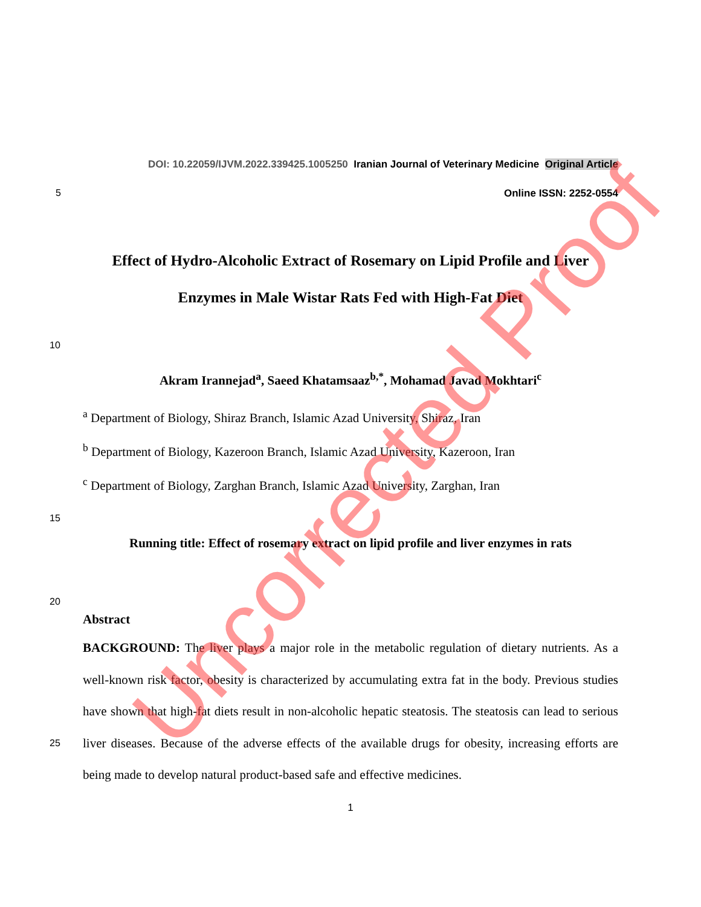DOI: 10.22059/IJVM.2022.339425.1005250 Iranian Journal of Veterinary Medicine Original Article
5 Online ISSN: 2252-0554
Effect of Hydro-Alcoholic Extract of Rosemary on Lipid Profile and Liver
Enzymes in Male Wistar Rats Fed with High-Fat Diet
10
Akram Irannejad<sup>a</sup>, Saeed Khatamsaaz<sup>b,*</sup>, Mohamad Javad Mokhtari<sup>c</sup>
<sup>a</sup> Department of Biology, Shiraz Branch, Islamic Azad University, Shiraz, Iran
<sup>b</sup> Department of Biology, Kazeroon Branch, Islamic Azad University, Kazeroon, Iran
<sup>c</sup> Department of Biology, Zarghan Branch, Islamic Azad University, Zarghan, Iran
15
Running title: Effect of rosemary extract on lipid profile and liver enzymes in rats
20
Abstract
25
BACKGROUND: The liver plays a major role in the metabolic regulation of dietary nutrients. As a well-known risk factor, obesity is characterized by accumulating extra fat in the body. Previous studies have shown that high-fat diets result in non-alcoholic hepatic steatosis. The steatosis can lead to serious liver diseases. Because of the adverse effects of the available drugs for obesity, increasing efforts are being made to develop natural product-based safe and effective medicines.
1
Uncorrected Proof